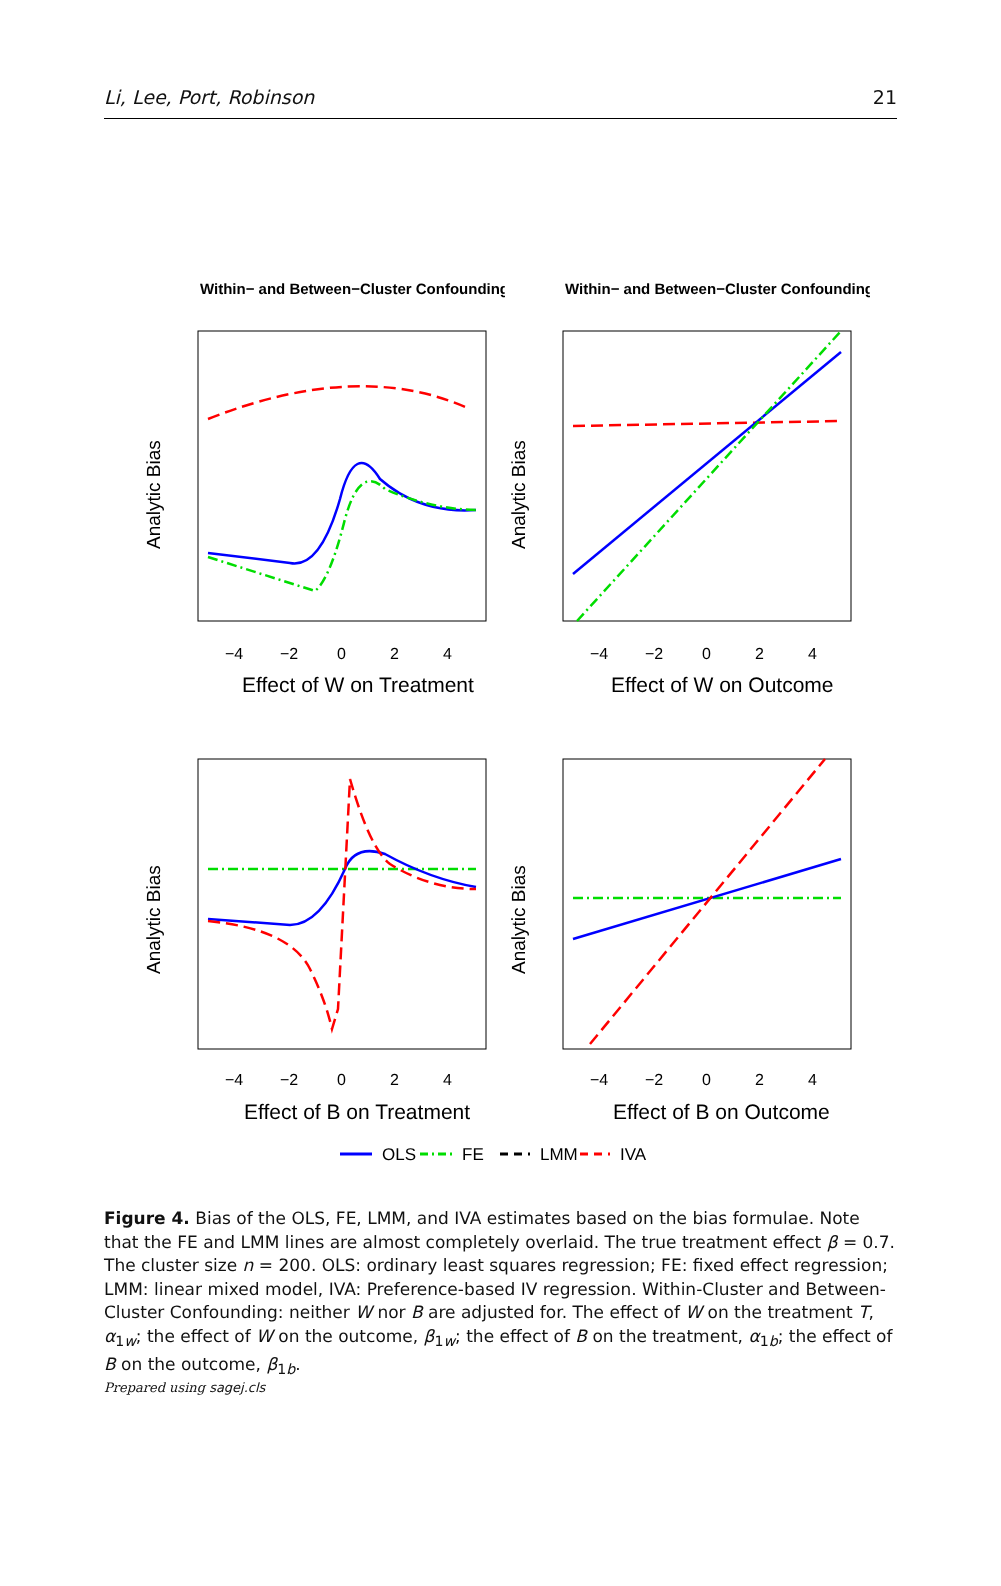Li, Lee, Port, Robinson 21
Within− and Between−Cluster Confounding
Analytic Bias
Effect of W on Treatment
−4
−2
0
2
4
Within− and Between−Cluster Confounding
Analytic Bias
Effect of W on Outcome
−4
−2
0
2
4
Analytic Bias
Effect of B on Treatment
−4
−2
0
2
4
Analytic Bias
Effect of B on Outcome
−4
−2
0
2
4
OLS
FE
LMM
IVA
Figure 4. Bias of the OLS, FE, LMM, and IVA estimates based on the bias formulae. Note that the FE and LMM lines are almost completely overlaid. The true treatment effect β = 0.7. The cluster size n = 200. OLS: ordinary least squares regression; FE: fixed effect regression; LMM: linear mixed model, IVA: Preference-based IV regression. Within-Cluster and Between-Cluster Confounding: neither W nor B are adjusted for. The effect of W on the treatment T, α<sub>1w</sub>; the effect of W on the outcome, β<sub>1w</sub>; the effect of B on the treatment, α<sub>1b</sub>; the effect of B on the outcome, β<sub>1b</sub>.
Prepared using sagej.cls